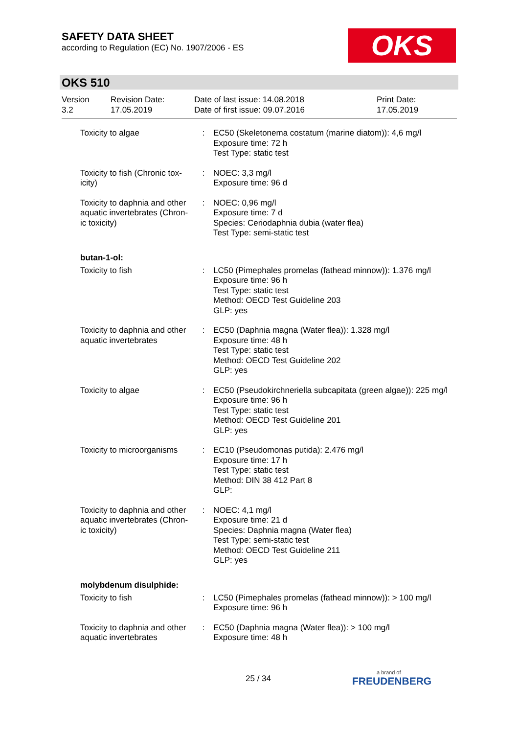SAFETY DATA SHEET
according to Regulation (EC) No. 1907/2006 - ES
OKS
OKS 510
Version
3.2
Revision Date:
17.05.2019
Date of last issue: 14.08.2018
Date of first issue: 09.07.2016
Print Date:
17.05.2019
| Toxicity to algae | : | EC50 (Skeletonema costatum (marine diatom)): 4,6 mg/l Exposure time: 72 h Test Type: static test |
| Toxicity to fish (Chronic tox-icity) | : | NOEC: 3,3 mg/l Exposure time: 96 d |
| Toxicity to daphnia and other aquatic invertebrates (Chron-ic toxicity) | : | NOEC: 0,96 mg/l Exposure time: 7 d Species: Ceriodaphnia dubia (water flea) Test Type: semi-static test |
butan-1-ol:
| Toxicity to fish | : | LC50 (Pimephales promelas (fathead minnow)): 1.376 mg/l Exposure time: 96 h Test Type: static test Method: OECD Test Guideline 203 GLP: yes |
| Toxicity to daphnia and other aquatic invertebrates | : | EC50 (Daphnia magna (Water flea)): 1.328 mg/l Exposure time: 48 h Test Type: static test Method: OECD Test Guideline 202 GLP: yes |
| Toxicity to algae | : | EC50 (Pseudokirchneriella subcapitata (green algae)): 225 mg/l Exposure time: 96 h Test Type: static test Method: OECD Test Guideline 201 GLP: yes |
| Toxicity to microorganisms | : | EC10 (Pseudomonas putida): 2.476 mg/l Exposure time: 17 h Test Type: static test Method: DIN 38 412 Part 8 GLP: |
| Toxicity to daphnia and other aquatic invertebrates (Chron-ic toxicity) | : | NOEC: 4,1 mg/l Exposure time: 21 d Species: Daphnia magna (Water flea) Test Type: semi-static test Method: OECD Test Guideline 211 GLP: yes |
molybdenum disulphide:
| Toxicity to fish | : | LC50 (Pimephales promelas (fathead minnow)): > 100 mg/l Exposure time: 96 h |
| Toxicity to daphnia and other aquatic invertebrates | : | EC50 (Daphnia magna (Water flea)): > 100 mg/l Exposure time: 48 h |
25 / 34 a brand of
FREUDENBERG